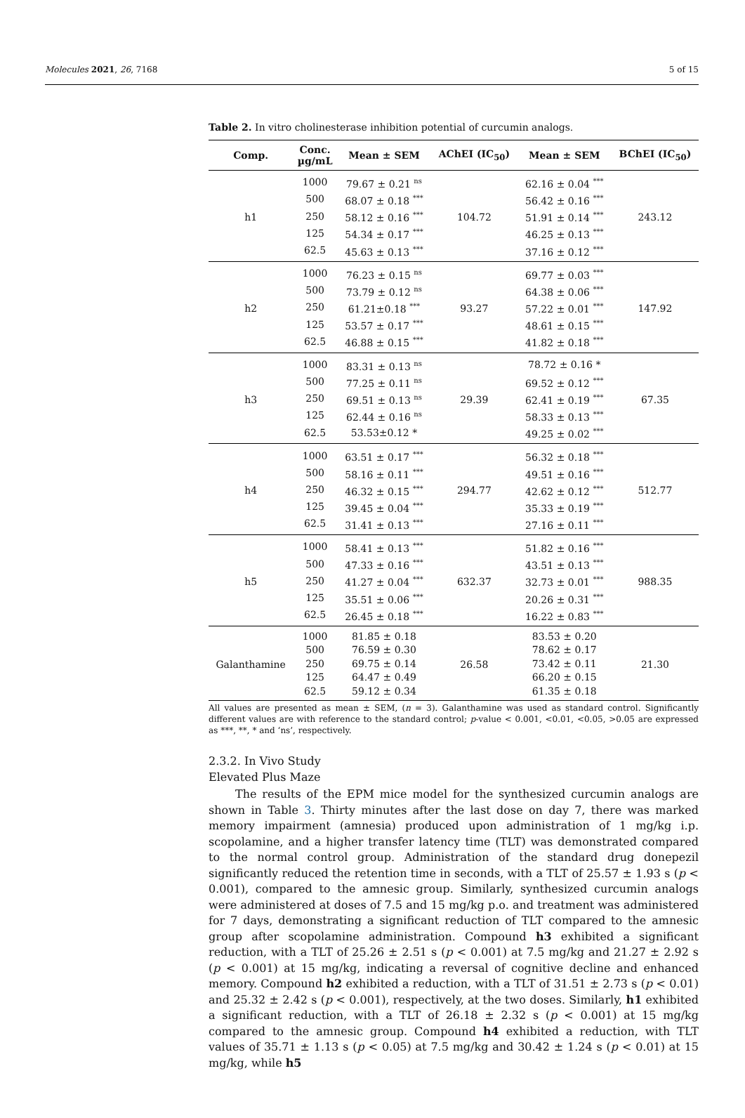Molecules 2021, 26, 7168 5 of 15
Table 2. In vitro cholinesterase inhibition potential of curcumin analogs.
| Comp. | Conc. µg/mL | Mean ± SEM | AChEI (IC<sub>50</sub>) | Mean ± SEM | BChEI (IC<sub>50</sub>) |
| --- | --- | --- | --- | --- | --- |
| h1 | 1000 | 79.67 ± 0.21 <sup>ns</sup> | 104.72 | 62.16 ± 0.04 <sup>***</sup> | 243.12 |
| | 500 | 68.07 ± 0.18 <sup>***</sup> | | 56.42 ± 0.16 <sup>***</sup> | |
| | 250 | 58.12 ± 0.16 <sup>***</sup> | | 51.91 ± 0.14 <sup>***</sup> | |
| | 125 | 54.34 ± 0.17 <sup>***</sup> | | 46.25 ± 0.13 <sup>***</sup> | |
| | 62.5 | 45.63 ± 0.13 <sup>***</sup> | | 37.16 ± 0.12 <sup>***</sup> | |
| h2 | 1000 | 76.23 ± 0.15 <sup>ns</sup> | 93.27 | 69.77 ± 0.03 <sup>***</sup> | 147.92 |
| | 500 | 73.79 ± 0.12 <sup>ns</sup> | | 64.38 ± 0.06 <sup>***</sup> | |
| | 250 | 61.21±0.18 <sup>***</sup> | | 57.22 ± 0.01 <sup>***</sup> | |
| | 125 | 53.57 ± 0.17 <sup>***</sup> | | 48.61 ± 0.15 <sup>***</sup> | |
| | 62.5 | 46.88 ± 0.15 <sup>***</sup> | | 41.82 ± 0.18 <sup>***</sup> | |
| h3 | 1000 | 83.31 ± 0.13 <sup>ns</sup> | 29.39 | 78.72 ± 0.16 * | 67.35 |
| | 500 | 77.25 ± 0.11 <sup>ns</sup> | | 69.52 ± 0.12 <sup>***</sup> | |
| | 250 | 69.51 ± 0.13 <sup>ns</sup> | | 62.41 ± 0.19 <sup>***</sup> | |
| | 125 | 62.44 ± 0.16 <sup>ns</sup> | | 58.33 ± 0.13 <sup>***</sup> | |
| | 62.5 | 53.53±0.12 * | | 49.25 ± 0.02 <sup>***</sup> | |
| h4 | 1000 | 63.51 ± 0.17 <sup>***</sup> | 294.77 | 56.32 ± 0.18 <sup>***</sup> | 512.77 |
| | 500 | 58.16 ± 0.11 <sup>***</sup> | | 49.51 ± 0.16 <sup>***</sup> | |
| | 250 | 46.32 ± 0.15 <sup>***</sup> | | 42.62 ± 0.12 <sup>***</sup> | |
| | 125 | 39.45 ± 0.04 <sup>***</sup> | | 35.33 ± 0.19 <sup>***</sup> | |
| | 62.5 | 31.41 ± 0.13 <sup>***</sup> | | 27.16 ± 0.11 <sup>***</sup> | |
| h5 | 1000 | 58.41 ± 0.13 <sup>***</sup> | 632.37 | 51.82 ± 0.16 <sup>***</sup> | 988.35 |
| | 500 | 47.33 ± 0.16 <sup>***</sup> | | 43.51 ± 0.13 <sup>***</sup> | |
| | 250 | 41.27 ± 0.04 <sup>***</sup> | | 32.73 ± 0.01 <sup>***</sup> | |
| | 125 | 35.51 ± 0.06 <sup>***</sup> | | 20.26 ± 0.31 <sup>***</sup> | |
| | 62.5 | 26.45 ± 0.18 <sup>***</sup> | | 16.22 ± 0.83 <sup>***</sup> | |
| Galanthamine | 1000 | 81.85 ± 0.18 | 26.58 | 83.53 ± 0.20 | 21.30 |
| | 500 | 76.59 ± 0.30 | | 78.62 ± 0.17 | |
| | 250 | 69.75 ± 0.14 | | 73.42 ± 0.11 | |
| | 125 | 64.47 ± 0.49 | | 66.20 ± 0.15 | |
| | 62.5 | 59.12 ± 0.34 | | 61.35 ± 0.18 | |
All values are presented as mean ± SEM, (n = 3). Galanthamine was used as standard control. Significantly different values are with reference to the standard control; p-value < 0.001, <0.01, <0.05, >0.05 are expressed as ***, **, * and ‘ns’, respectively.
2.3.2. In Vivo Study
Elevated Plus Maze
The results of the EPM mice model for the synthesized curcumin analogs are shown in Table 3. Thirty minutes after the last dose on day 7, there was marked memory impairment (amnesia) produced upon administration of 1 mg/kg i.p. scopolamine, and a higher transfer latency time (TLT) was demonstrated compared to the normal control group. Administration of the standard drug donepezil significantly reduced the retention time in seconds, with a TLT of 25.57 ± 1.93 s (p < 0.001), compared to the amnesic group. Similarly, synthesized curcumin analogs were administered at doses of 7.5 and 15 mg/kg p.o. and treatment was administered for 7 days, demonstrating a significant reduction of TLT compared to the amnesic group after scopolamine administration. Compound h3 exhibited a significant reduction, with a TLT of 25.26 ± 2.51 s (p < 0.001) at 7.5 mg/kg and 21.27 ± 2.92 s (p < 0.001) at 15 mg/kg, indicating a reversal of cognitive decline and enhanced memory. Compound h2 exhibited a reduction, with a TLT of 31.51 ± 2.73 s (p < 0.01) and 25.32 ± 2.42 s (p < 0.001), respectively, at the two doses. Similarly, h1 exhibited a significant reduction, with a TLT of 26.18 ± 2.32 s (p < 0.001) at 15 mg/kg compared to the amnesic group. Compound h4 exhibited a reduction, with TLT values of 35.71 ± 1.13 s (p < 0.05) at 7.5 mg/kg and 30.42 ± 1.24 s (p < 0.01) at 15 mg/kg, while h5